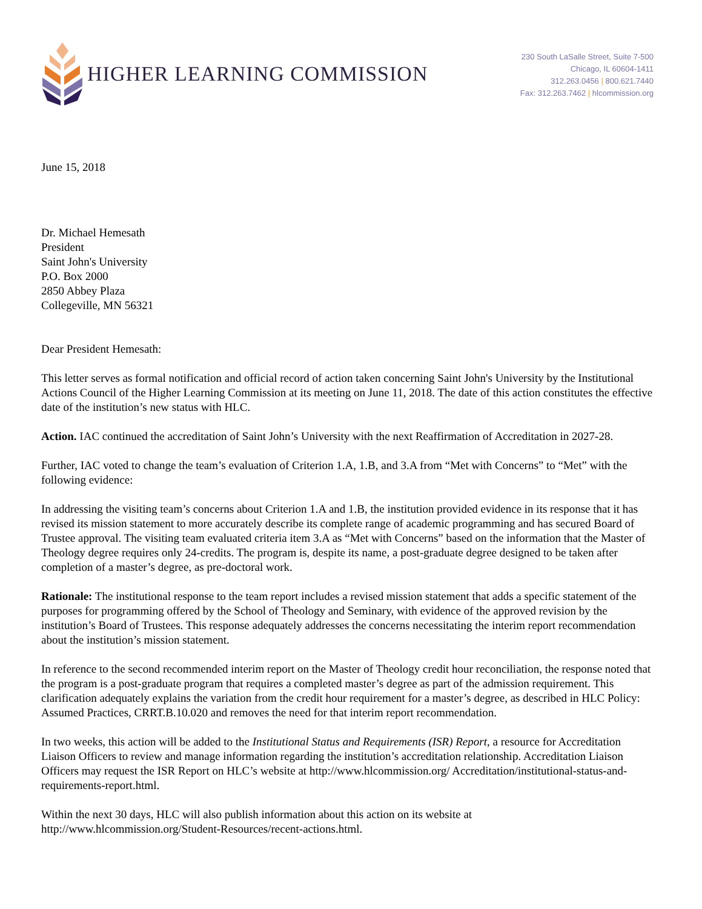HIGHER LEARNING COMMISSION
230 South LaSalle Street, Suite 7-500
Chicago, IL 60604-1411
312.263.0456 | 800.621.7440
Fax: 312.263.7462 | hlcommission.org
June 15, 2018
Dr. Michael Hemesath
President
Saint John's University
P.O. Box 2000
2850 Abbey Plaza
Collegeville, MN 56321
Dear President Hemesath:
This letter serves as formal notification and official record of action taken concerning Saint John's University by the Institutional Actions Council of the Higher Learning Commission at its meeting on June 11, 2018. The date of this action constitutes the effective date of the institution’s new status with HLC.
Action. IAC continued the accreditation of Saint John’s University with the next Reaffirmation of Accreditation in 2027-28.
Further, IAC voted to change the team’s evaluation of Criterion 1.A, 1.B, and 3.A from “Met with Concerns” to “Met” with the following evidence:
In addressing the visiting team’s concerns about Criterion 1.A and 1.B, the institution provided evidence in its response that it has revised its mission statement to more accurately describe its complete range of academic programming and has secured Board of Trustee approval. The visiting team evaluated criteria item 3.A as “Met with Concerns” based on the information that the Master of Theology degree requires only 24-credits. The program is, despite its name, a post-graduate degree designed to be taken after completion of a master’s degree, as pre-doctoral work.
Rationale: The institutional response to the team report includes a revised mission statement that adds a specific statement of the purposes for programming offered by the School of Theology and Seminary, with evidence of the approved revision by the institution’s Board of Trustees. This response adequately addresses the concerns necessitating the interim report recommendation about the institution’s mission statement.
In reference to the second recommended interim report on the Master of Theology credit hour reconciliation, the response noted that the program is a post-graduate program that requires a completed master’s degree as part of the admission requirement. This clarification adequately explains the variation from the credit hour requirement for a master’s degree, as described in HLC Policy: Assumed Practices, CRRT.B.10.020 and removes the need for that interim report recommendation.
In two weeks, this action will be added to the Institutional Status and Requirements (ISR) Report, a resource for Accreditation Liaison Officers to review and manage information regarding the institution’s accreditation relationship. Accreditation Liaison Officers may request the ISR Report on HLC’s website at http://www.hlcommission.org/ Accreditation/institutional-status-and-requirements-report.html.
Within the next 30 days, HLC will also publish information about this action on its website at http://www.hlcommission.org/Student-Resources/recent-actions.html.